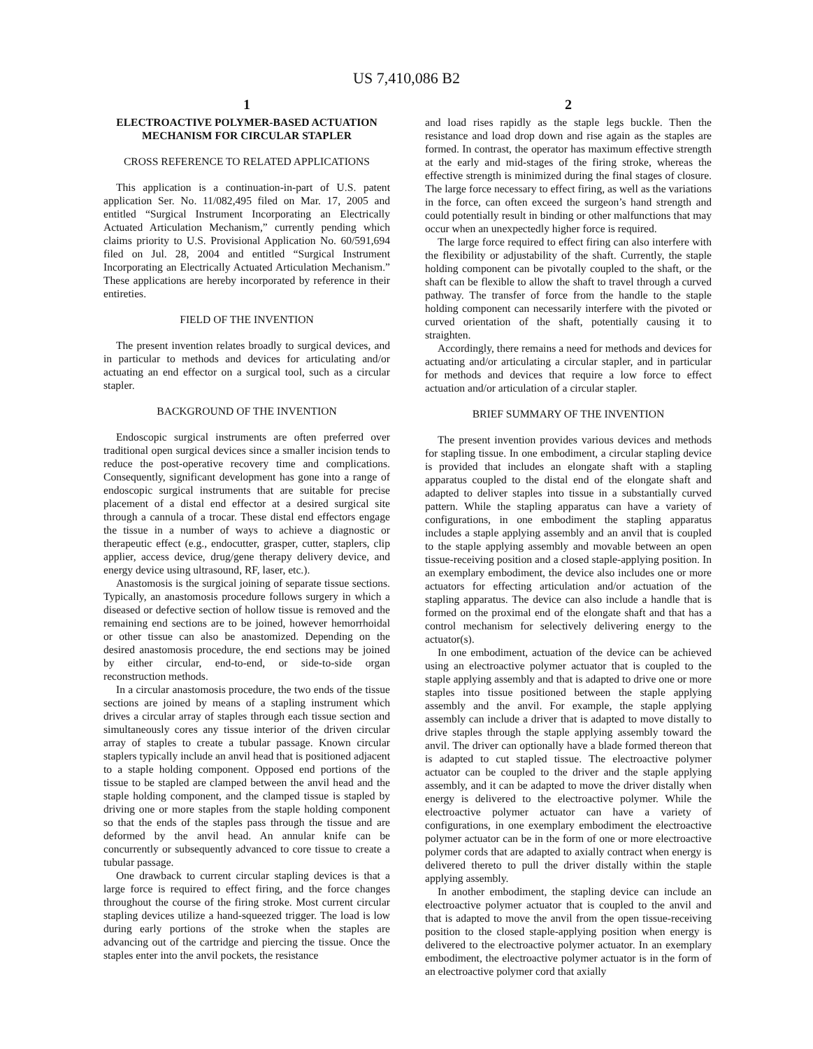US 7,410,086 B2
1
ELECTROACTIVE POLYMER-BASED ACTUATION MECHANISM FOR CIRCULAR STAPLER
CROSS REFERENCE TO RELATED APPLICATIONS
This application is a continuation-in-part of U.S. patent application Ser. No. 11/082,495 filed on Mar. 17, 2005 and entitled “Surgical Instrument Incorporating an Electrically Actuated Articulation Mechanism,” currently pending which claims priority to U.S. Provisional Application No. 60/591,694 filed on Jul. 28, 2004 and entitled “Surgical Instrument Incorporating an Electrically Actuated Articulation Mechanism.” These applications are hereby incorporated by reference in their entireties.
FIELD OF THE INVENTION
The present invention relates broadly to surgical devices, and in particular to methods and devices for articulating and/or actuating an end effector on a surgical tool, such as a circular stapler.
BACKGROUND OF THE INVENTION
Endoscopic surgical instruments are often preferred over traditional open surgical devices since a smaller incision tends to reduce the post-operative recovery time and complications. Consequently, significant development has gone into a range of endoscopic surgical instruments that are suitable for precise placement of a distal end effector at a desired surgical site through a cannula of a trocar. These distal end effectors engage the tissue in a number of ways to achieve a diagnostic or therapeutic effect (e.g., endocutter, grasper, cutter, staplers, clip applier, access device, drug/gene therapy delivery device, and energy device using ultrasound, RF, laser, etc.).
Anastomosis is the surgical joining of separate tissue sections. Typically, an anastomosis procedure follows surgery in which a diseased or defective section of hollow tissue is removed and the remaining end sections are to be joined, however hemorrhoidal or other tissue can also be anastomized. Depending on the desired anastomosis procedure, the end sections may be joined by either circular, end-to-end, or side-to-side organ reconstruction methods.
In a circular anastomosis procedure, the two ends of the tissue sections are joined by means of a stapling instrument which drives a circular array of staples through each tissue section and simultaneously cores any tissue interior of the driven circular array of staples to create a tubular passage. Known circular staplers typically include an anvil head that is positioned adjacent to a staple holding component. Opposed end portions of the tissue to be stapled are clamped between the anvil head and the staple holding component, and the clamped tissue is stapled by driving one or more staples from the staple holding component so that the ends of the staples pass through the tissue and are deformed by the anvil head. An annular knife can be concurrently or subsequently advanced to core tissue to create a tubular passage.
One drawback to current circular stapling devices is that a large force is required to effect firing, and the force changes throughout the course of the firing stroke. Most current circular stapling devices utilize a hand-squeezed trigger. The load is low during early portions of the stroke when the staples are advancing out of the cartridge and piercing the tissue. Once the staples enter into the anvil pockets, the resistance
2
and load rises rapidly as the staple legs buckle. Then the resistance and load drop down and rise again as the staples are formed. In contrast, the operator has maximum effective strength at the early and mid-stages of the firing stroke, whereas the effective strength is minimized during the final stages of closure. The large force necessary to effect firing, as well as the variations in the force, can often exceed the surgeon’s hand strength and could potentially result in binding or other malfunctions that may occur when an unexpectedly higher force is required.
The large force required to effect firing can also interfere with the flexibility or adjustability of the shaft. Currently, the staple holding component can be pivotally coupled to the shaft, or the shaft can be flexible to allow the shaft to travel through a curved pathway. The transfer of force from the handle to the staple holding component can necessarily interfere with the pivoted or curved orientation of the shaft, potentially causing it to straighten.
Accordingly, there remains a need for methods and devices for actuating and/or articulating a circular stapler, and in particular for methods and devices that require a low force to effect actuation and/or articulation of a circular stapler.
BRIEF SUMMARY OF THE INVENTION
The present invention provides various devices and methods for stapling tissue. In one embodiment, a circular stapling device is provided that includes an elongate shaft with a stapling apparatus coupled to the distal end of the elongate shaft and adapted to deliver staples into tissue in a substantially curved pattern. While the stapling apparatus can have a variety of configurations, in one embodiment the stapling apparatus includes a staple applying assembly and an anvil that is coupled to the staple applying assembly and movable between an open tissue-receiving position and a closed staple-applying position. In an exemplary embodiment, the device also includes one or more actuators for effecting articulation and/or actuation of the stapling apparatus. The device can also include a handle that is formed on the proximal end of the elongate shaft and that has a control mechanism for selectively delivering energy to the actuator(s).
In one embodiment, actuation of the device can be achieved using an electroactive polymer actuator that is coupled to the staple applying assembly and that is adapted to drive one or more staples into tissue positioned between the staple applying assembly and the anvil. For example, the staple applying assembly can include a driver that is adapted to move distally to drive staples through the staple applying assembly toward the anvil. The driver can optionally have a blade formed thereon that is adapted to cut stapled tissue. The electroactive polymer actuator can be coupled to the driver and the staple applying assembly, and it can be adapted to move the driver distally when energy is delivered to the electroactive polymer. While the electroactive polymer actuator can have a variety of configurations, in one exemplary embodiment the electroactive polymer actuator can be in the form of one or more electroactive polymer cords that are adapted to axially contract when energy is delivered thereto to pull the driver distally within the staple applying assembly.
In another embodiment, the stapling device can include an electroactive polymer actuator that is coupled to the anvil and that is adapted to move the anvil from the open tissue-receiving position to the closed staple-applying position when energy is delivered to the electroactive polymer actuator. In an exemplary embodiment, the electroactive polymer actuator is in the form of an electroactive polymer cord that axially